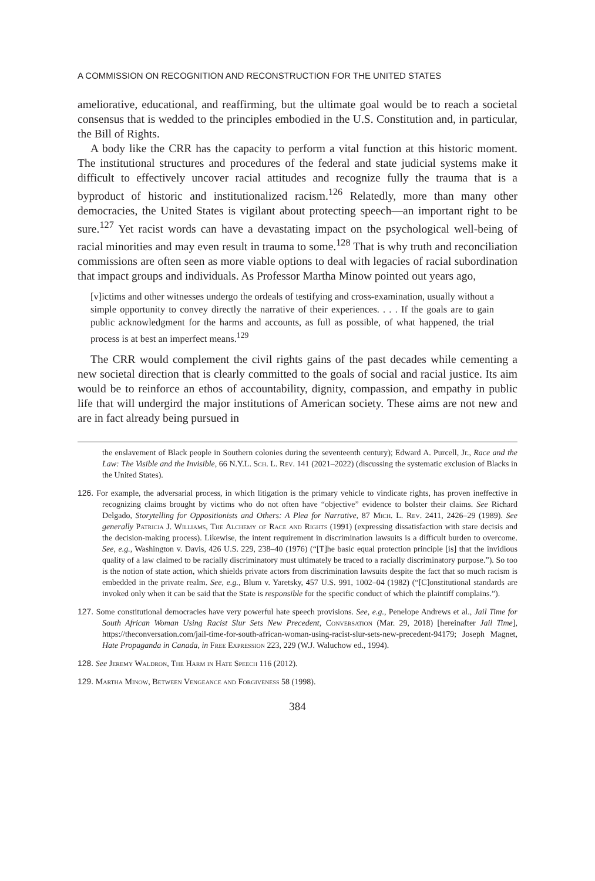A COMMISSION ON RECOGNITION AND RECONSTRUCTION FOR THE UNITED STATES
ameliorative, educational, and reaffirming, but the ultimate goal would be to reach a societal consensus that is wedded to the principles embodied in the U.S. Constitution and, in particular, the Bill of Rights.
A body like the CRR has the capacity to perform a vital function at this historic moment. The institutional structures and procedures of the federal and state judicial systems make it difficult to effectively uncover racial attitudes and recognize fully the trauma that is a byproduct of historic and institutionalized racism.<sup>126</sup> Relatedly, more than many other democracies, the United States is vigilant about protecting speech—an important right to be sure.<sup>127</sup> Yet racist words can have a devastating impact on the psychological well-being of racial minorities and may even result in trauma to some.<sup>128</sup> That is why truth and reconciliation commissions are often seen as more viable options to deal with legacies of racial subordination that impact groups and individuals. As Professor Martha Minow pointed out years ago,
[v]ictims and other witnesses undergo the ordeals of testifying and cross-examination, usually without a simple opportunity to convey directly the narrative of their experiences. . . . If the goals are to gain public acknowledgment for the harms and accounts, as full as possible, of what happened, the trial process is at best an imperfect means.<sup>129</sup>
The CRR would complement the civil rights gains of the past decades while cementing a new societal direction that is clearly committed to the goals of social and racial justice. Its aim would be to reinforce an ethos of accountability, dignity, compassion, and empathy in public life that will undergird the major institutions of American society. These aims are not new and are in fact already being pursued in
the enslavement of Black people in Southern colonies during the seventeenth century); Edward A. Purcell, Jr., Race and the Law: The Visible and the Invisible, 66 N.Y.L. Sch. L. Rev. 141 (2021–2022) (discussing the systematic exclusion of Blacks in the United States).
126. For example, the adversarial process, in which litigation is the primary vehicle to vindicate rights, has proven ineffective in recognizing claims brought by victims who do not often have “objective” evidence to bolster their claims. See Richard Delgado, Storytelling for Oppositionists and Others: A Plea for Narrative, 87 Mich. L. Rev. 2411, 2426–29 (1989). See generally Patricia J. Williams, The Alchemy of Race and Rights (1991) (expressing dissatisfaction with stare decisis and the decision-making process). Likewise, the intent requirement in discrimination lawsuits is a difficult burden to overcome. See, e.g., Washington v. Davis, 426 U.S. 229, 238–40 (1976) (“[T]he basic equal protection principle [is] that the invidious quality of a law claimed to be racially discriminatory must ultimately be traced to a racially discriminatory purpose.”). So too is the notion of state action, which shields private actors from discrimination lawsuits despite the fact that so much racism is embedded in the private realm. See, e.g., Blum v. Yaretsky, 457 U.S. 991, 1002–04 (1982) (“[C]onstitutional standards are invoked only when it can be said that the State is responsible for the specific conduct of which the plaintiff complains.”).
127. Some constitutional democracies have very powerful hate speech provisions. See, e.g., Penelope Andrews et al., Jail Time for South African Woman Using Racist Slur Sets New Precedent, Conversation (Mar. 29, 2018) [hereinafter Jail Time], https://theconversation.com/jail-time-for-south-african-woman-using-racist-slur-sets-new-precedent-94179; Joseph Magnet, Hate Propaganda in Canada, in Free Expression 223, 229 (W.J. Waluchow ed., 1994).
128. See Jeremy Waldron, The Harm in Hate Speech 116 (2012).
129. Martha Minow, Between Vengeance and Forgiveness 58 (1998).
384